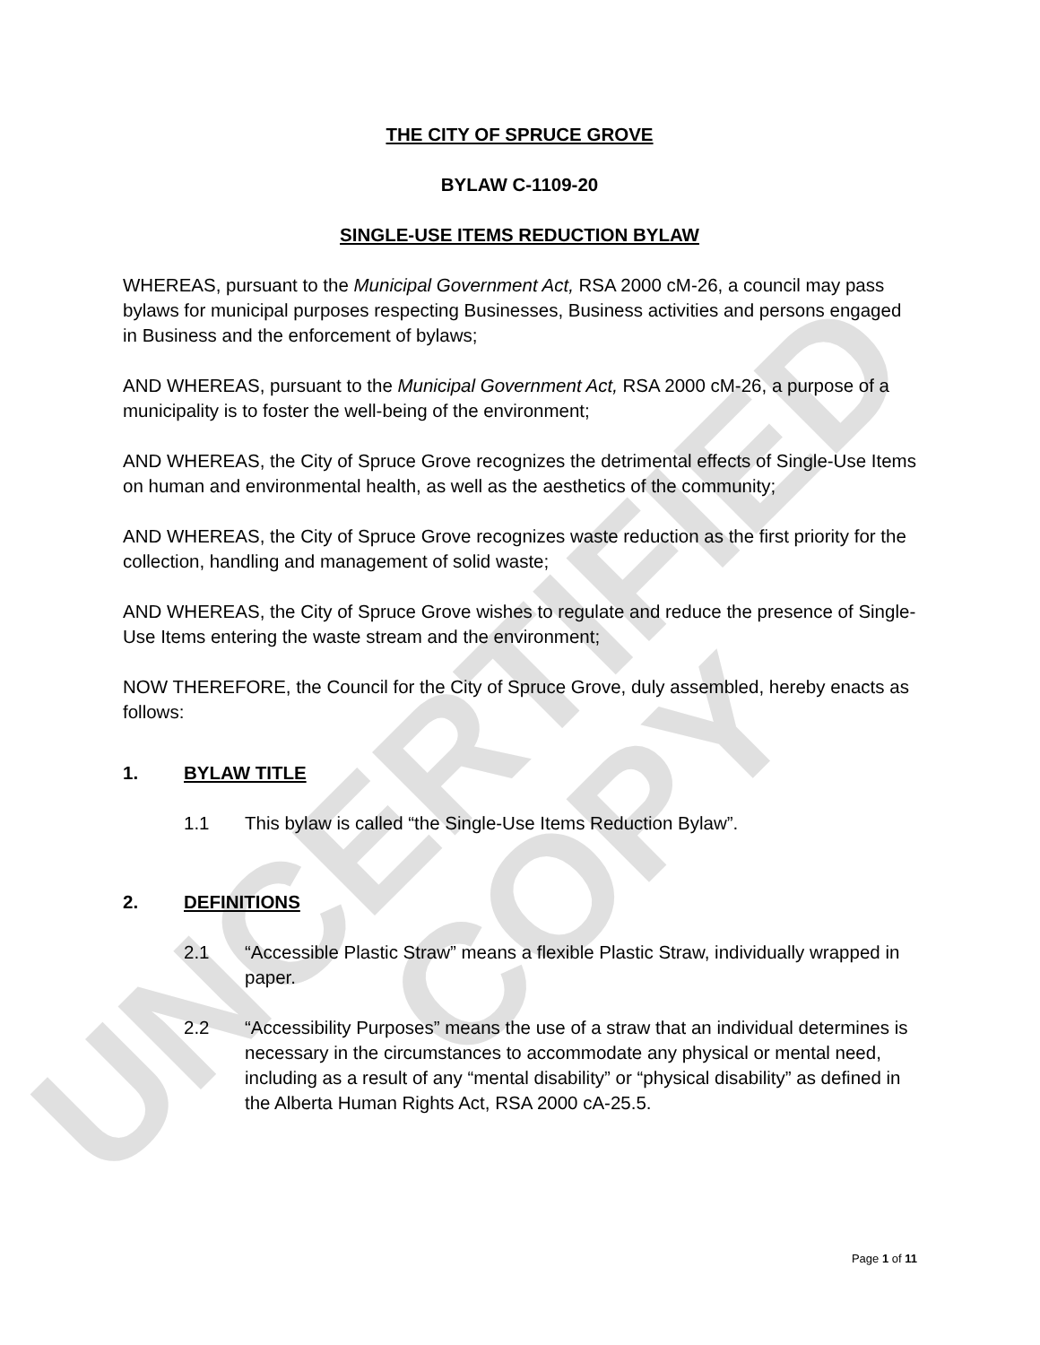UNCERTIFIED COPY
THE CITY OF SPRUCE GROVE
BYLAW C-1109-20
SINGLE-USE ITEMS REDUCTION BYLAW
WHEREAS, pursuant to the Municipal Government Act, RSA 2000 cM-26, a council may pass bylaws for municipal purposes respecting Businesses, Business activities and persons engaged in Business and the enforcement of bylaws;
AND WHEREAS, pursuant to the Municipal Government Act, RSA 2000 cM-26, a purpose of a municipality is to foster the well-being of the environment;
AND WHEREAS, the City of Spruce Grove recognizes the detrimental effects of Single-Use Items on human and environmental health, as well as the aesthetics of the community;
AND WHEREAS, the City of Spruce Grove recognizes waste reduction as the first priority for the collection, handling and management of solid waste;
AND WHEREAS, the City of Spruce Grove wishes to regulate and reduce the presence of Single-Use Items entering the waste stream and the environment;
NOW THEREFORE, the Council for the City of Spruce Grove, duly assembled, hereby enacts as follows:
1. BYLAW TITLE
1.1 This bylaw is called “the Single-Use Items Reduction Bylaw”.
2. DEFINITIONS
2.1 “Accessible Plastic Straw” means a flexible Plastic Straw, individually wrapped in paper.
2.2 “Accessibility Purposes” means the use of a straw that an individual determines is necessary in the circumstances to accommodate any physical or mental need, including as a result of any “mental disability” or “physical disability” as defined in the Alberta Human Rights Act, RSA 2000 cA-25.5.
Page 1 of 11